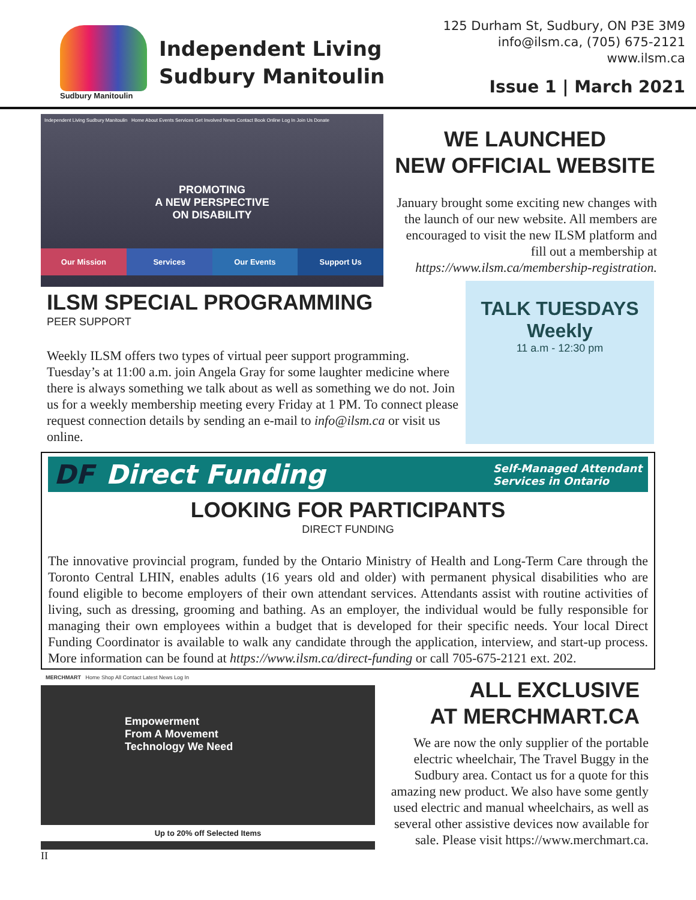Sudbury Manitoulin
Independent Living
Sudbury Manitoulin
125 Durham St, Sudbury, ON P3E 3M9
info@ilsm.ca, (705) 675-2121
www.ilsm.ca
Issue 1 | March 2021
Independent Living Sudbury Manitoulin Home About Events Services Get Involved News Contact Book Online Log In Join Us Donate
PROMOTING
A NEW PERSPECTIVE
ON DISABILITY
Our Mission Services Our Events Support Us
WE LAUNCHED
NEW OFFICIAL WEBSITE
January brought some exciting new changes with the launch of our new website. All members are encouraged to visit the new ILSM platform and fill out a membership at https://www.ilsm.ca/membership-registration.
ILSM SPECIAL PROGRAMMING
PEER SUPPORT
Weekly ILSM offers two types of virtual peer support programming. Tuesday’s at 11:00 a.m. join Angela Gray for some laughter medicine where there is always something we talk about as well as something we do not. Join us for a weekly membership meeting every Friday at 1 PM. To connect please request connection details by sending an e-mail to info@ilsm.ca or visit us online.
TALK TUESDAYS
Weekly
11 a.m - 12:30 pm
DF Direct Funding Self-Managed Attendant
Services in Ontario
LOOKING FOR PARTICIPANTS
DIRECT FUNDING
The innovative provincial program, funded by the Ontario Ministry of Health and Long-Term Care through the Toronto Central LHIN, enables adults (16 years old and older) with permanent physical disabilities who are found eligible to become employers of their own attendant services. Attendants assist with routine activities of living, such as dressing, grooming and bathing. As an employer, the individual would be fully responsible for managing their own employees within a budget that is developed for their specific needs. Your local Direct Funding Coordinator is available to walk any candidate through the application, interview, and start-up process. More information can be found at https://www.ilsm.ca/direct-funding or call 705-675-2121 ext. 202.
MERCHMART Home Shop All Contact Latest News Log In
Empowerment
From A Movement
Technology We Need
Up to 20% off Selected Items
ALL EXCLUSIVE
AT MERCHMART.CA
We are now the only supplier of the portable electric wheelchair, The Travel Buggy in the Sudbury area. Contact us for a quote for this amazing new product. We also have some gently used electric and manual wheelchairs, as well as several other assistive devices now available for sale. Please visit https://www.merchmart.ca.
II